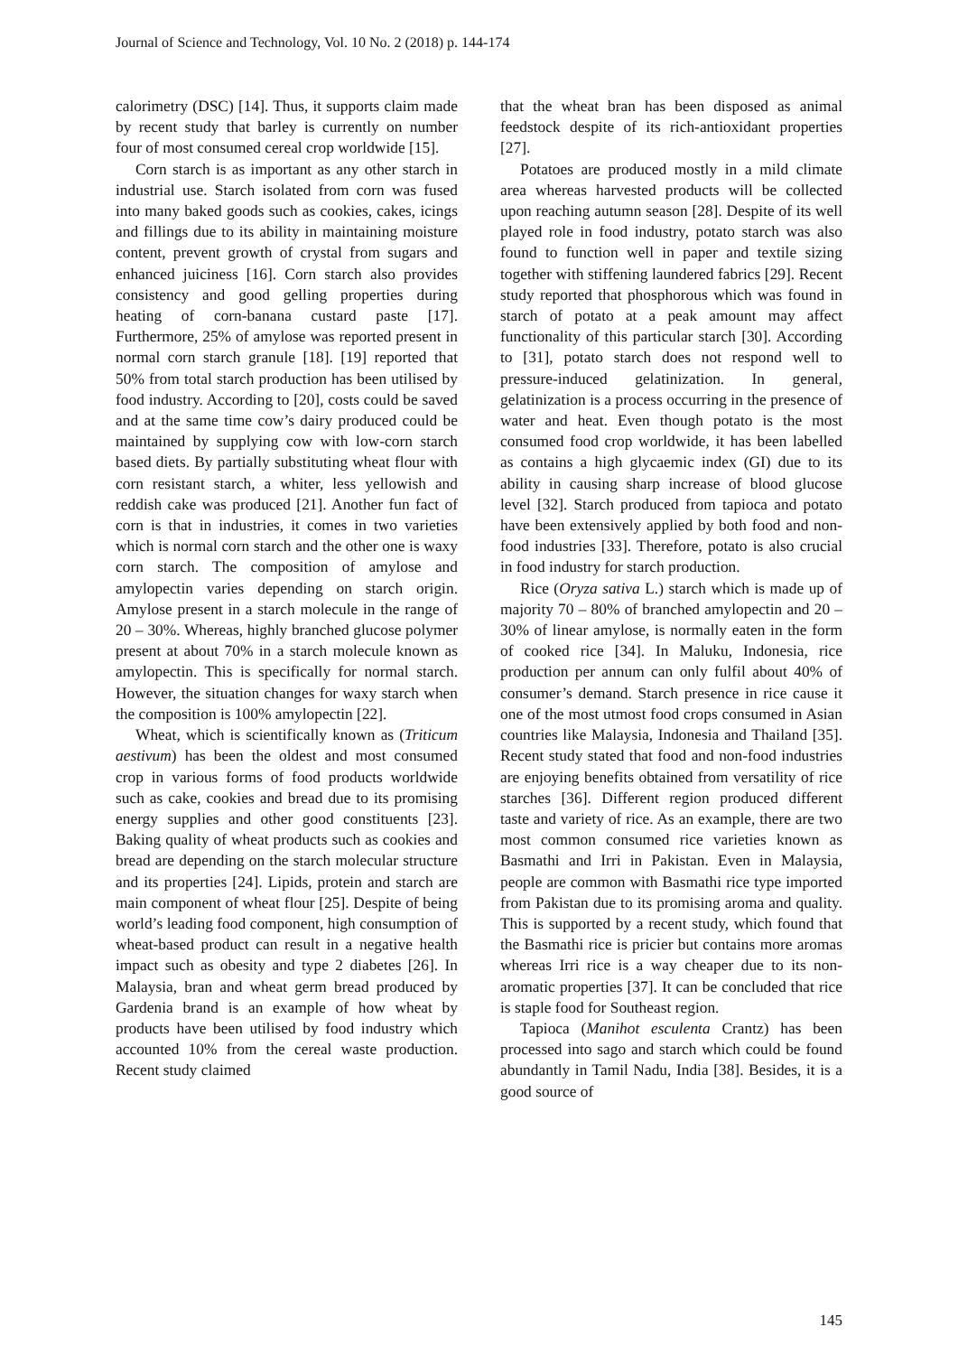Journal of Science and Technology, Vol. 10 No. 2 (2018) p. 144-174
calorimetry (DSC) [14]. Thus, it supports claim made by recent study that barley is currently on number four of most consumed cereal crop worldwide [15].
Corn starch is as important as any other starch in industrial use. Starch isolated from corn was fused into many baked goods such as cookies, cakes, icings and fillings due to its ability in maintaining moisture content, prevent growth of crystal from sugars and enhanced juiciness [16]. Corn starch also provides consistency and good gelling properties during heating of corn-banana custard paste [17]. Furthermore, 25% of amylose was reported present in normal corn starch granule [18]. [19] reported that 50% from total starch production has been utilised by food industry. According to [20], costs could be saved and at the same time cow’s dairy produced could be maintained by supplying cow with low-corn starch based diets. By partially substituting wheat flour with corn resistant starch, a whiter, less yellowish and reddish cake was produced [21]. Another fun fact of corn is that in industries, it comes in two varieties which is normal corn starch and the other one is waxy corn starch. The composition of amylose and amylopectin varies depending on starch origin. Amylose present in a starch molecule in the range of 20 – 30%. Whereas, highly branched glucose polymer present at about 70% in a starch molecule known as amylopectin. This is specifically for normal starch. However, the situation changes for waxy starch when the composition is 100% amylopectin [22].
Wheat, which is scientifically known as (Triticum aestivum) has been the oldest and most consumed crop in various forms of food products worldwide such as cake, cookies and bread due to its promising energy supplies and other good constituents [23]. Baking quality of wheat products such as cookies and bread are depending on the starch molecular structure and its properties [24]. Lipids, protein and starch are main component of wheat flour [25]. Despite of being world’s leading food component, high consumption of wheat-based product can result in a negative health impact such as obesity and type 2 diabetes [26]. In Malaysia, bran and wheat germ bread produced by Gardenia brand is an example of how wheat by products have been utilised by food industry which accounted 10% from the cereal waste production. Recent study claimed
that the wheat bran has been disposed as animal feedstock despite of its rich-antioxidant properties [27].
Potatoes are produced mostly in a mild climate area whereas harvested products will be collected upon reaching autumn season [28]. Despite of its well played role in food industry, potato starch was also found to function well in paper and textile sizing together with stiffening laundered fabrics [29]. Recent study reported that phosphorous which was found in starch of potato at a peak amount may affect functionality of this particular starch [30]. According to [31], potato starch does not respond well to pressure-induced gelatinization. In general, gelatinization is a process occurring in the presence of water and heat. Even though potato is the most consumed food crop worldwide, it has been labelled as contains a high glycaemic index (GI) due to its ability in causing sharp increase of blood glucose level [32]. Starch produced from tapioca and potato have been extensively applied by both food and non-food industries [33]. Therefore, potato is also crucial in food industry for starch production.
Rice (Oryza sativa L.) starch which is made up of majority 70 – 80% of branched amylopectin and 20 – 30% of linear amylose, is normally eaten in the form of cooked rice [34]. In Maluku, Indonesia, rice production per annum can only fulfil about 40% of consumer’s demand. Starch presence in rice cause it one of the most utmost food crops consumed in Asian countries like Malaysia, Indonesia and Thailand [35]. Recent study stated that food and non-food industries are enjoying benefits obtained from versatility of rice starches [36]. Different region produced different taste and variety of rice. As an example, there are two most common consumed rice varieties known as Basmathi and Irri in Pakistan. Even in Malaysia, people are common with Basmathi rice type imported from Pakistan due to its promising aroma and quality. This is supported by a recent study, which found that the Basmathi rice is pricier but contains more aromas whereas Irri rice is a way cheaper due to its non-aromatic properties [37]. It can be concluded that rice is staple food for Southeast region.
Tapioca (Manihot esculenta Crantz) has been processed into sago and starch which could be found abundantly in Tamil Nadu, India [38]. Besides, it is a good source of
145